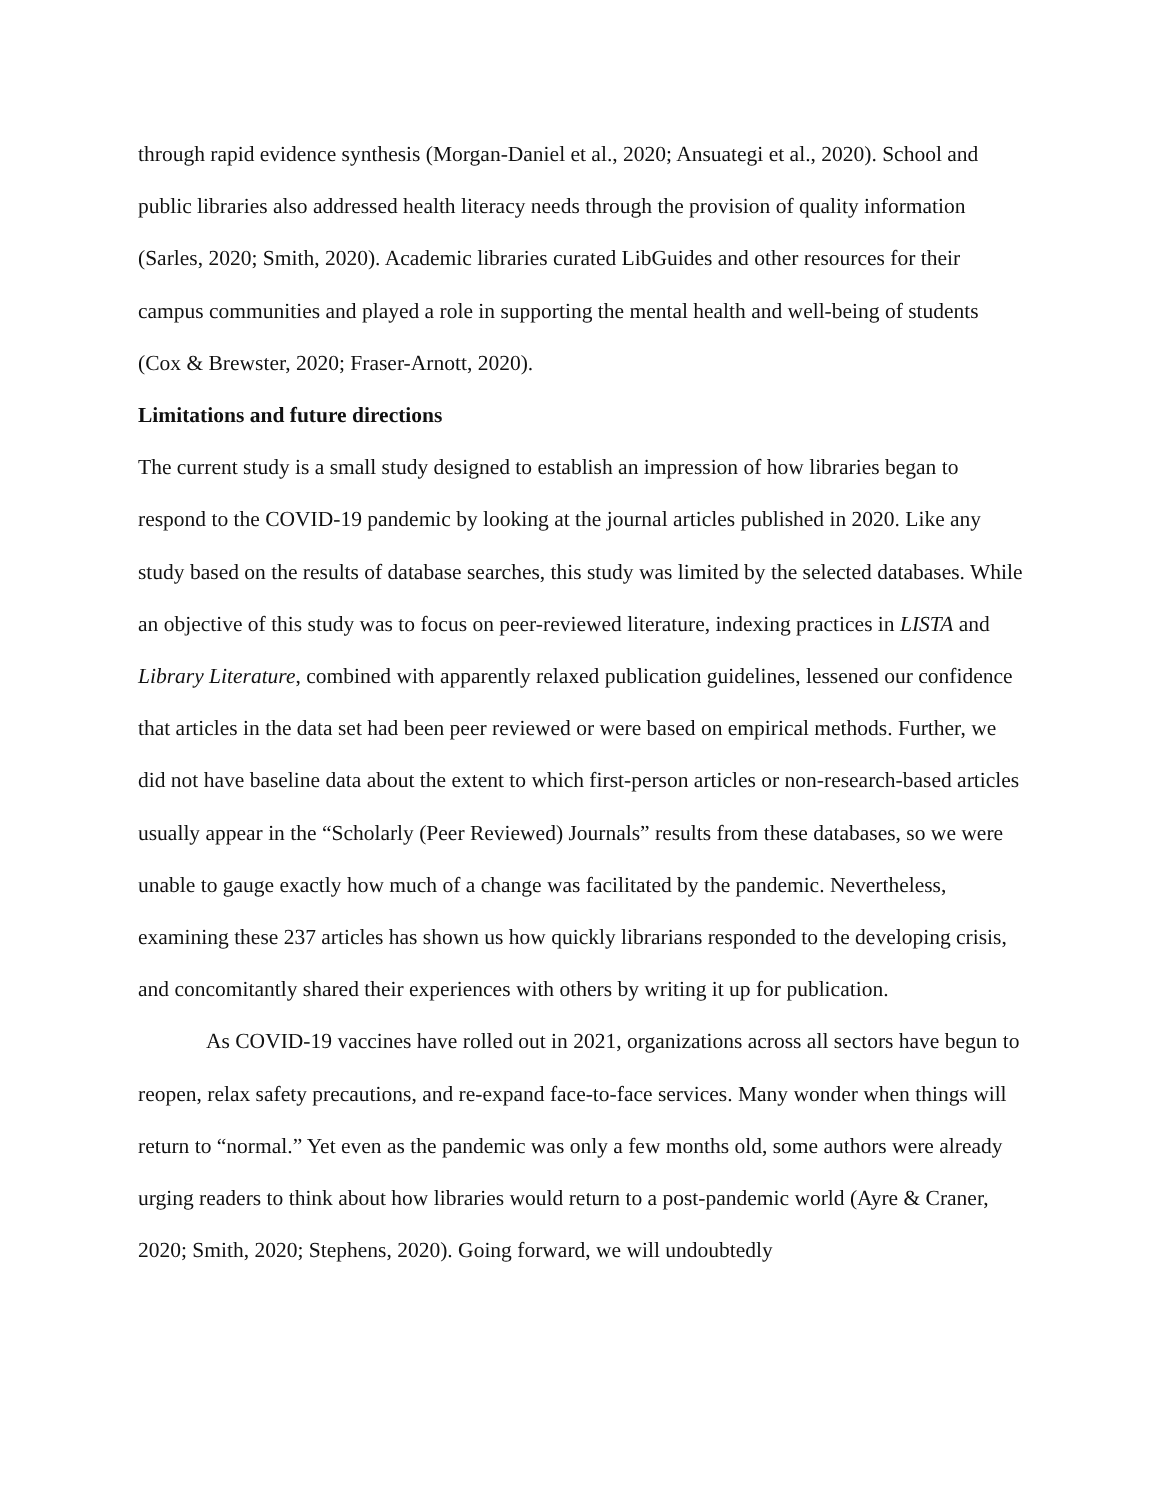through rapid evidence synthesis (Morgan-Daniel et al., 2020; Ansuategi et al., 2020). School and public libraries also addressed health literacy needs through the provision of quality information (Sarles, 2020; Smith, 2020). Academic libraries curated LibGuides and other resources for their campus communities and played a role in supporting the mental health and well-being of students (Cox & Brewster, 2020; Fraser-Arnott, 2020).
Limitations and future directions
The current study is a small study designed to establish an impression of how libraries began to respond to the COVID-19 pandemic by looking at the journal articles published in 2020. Like any study based on the results of database searches, this study was limited by the selected databases. While an objective of this study was to focus on peer-reviewed literature, indexing practices in LISTA and Library Literature, combined with apparently relaxed publication guidelines, lessened our confidence that articles in the data set had been peer reviewed or were based on empirical methods. Further, we did not have baseline data about the extent to which first-person articles or non-research-based articles usually appear in the “Scholarly (Peer Reviewed) Journals” results from these databases, so we were unable to gauge exactly how much of a change was facilitated by the pandemic. Nevertheless, examining these 237 articles has shown us how quickly librarians responded to the developing crisis, and concomitantly shared their experiences with others by writing it up for publication.
As COVID-19 vaccines have rolled out in 2021, organizations across all sectors have begun to reopen, relax safety precautions, and re-expand face-to-face services. Many wonder when things will return to “normal.” Yet even as the pandemic was only a few months old, some authors were already urging readers to think about how libraries would return to a post-pandemic world (Ayre & Craner, 2020; Smith, 2020; Stephens, 2020). Going forward, we will undoubtedly